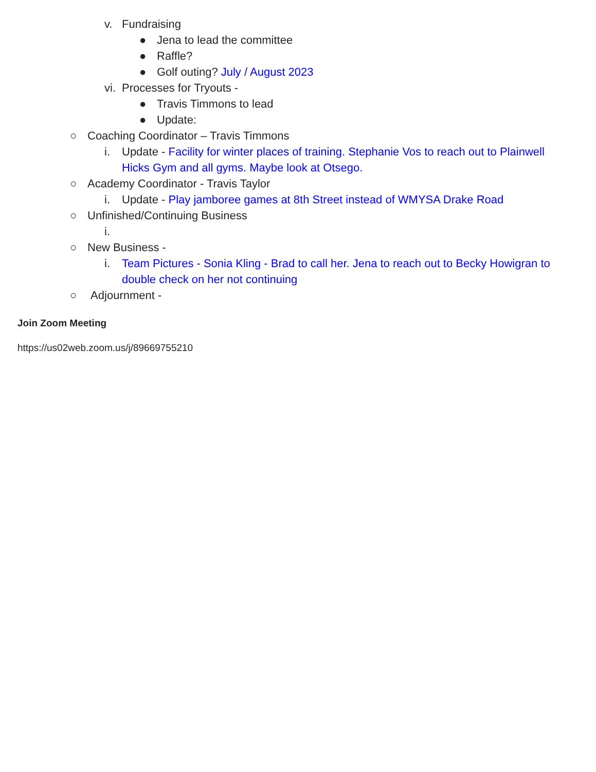v. Fundraising
● Jena to lead the committee
● Raffle?
● Golf outing? July / August 2023
vi. Processes for Tryouts -
● Travis Timmons to lead
● Update:
○ Coaching Coordinator – Travis Timmons
i. Update - Facility for winter places of training. Stephanie Vos to reach out to Plainwell Hicks Gym and all gyms. Maybe look at Otsego.
○ Academy Coordinator - Travis Taylor
i. Update - Play jamboree games at 8th Street instead of WMYSA Drake Road
○ Unfinished/Continuing Business
i.
○ New Business -
i. Team Pictures - Sonia Kling - Brad to call her. Jena to reach out to Becky Howigran to double check on her not continuing
○ Adjournment -
Join Zoom Meeting
https://us02web.zoom.us/j/89669755210